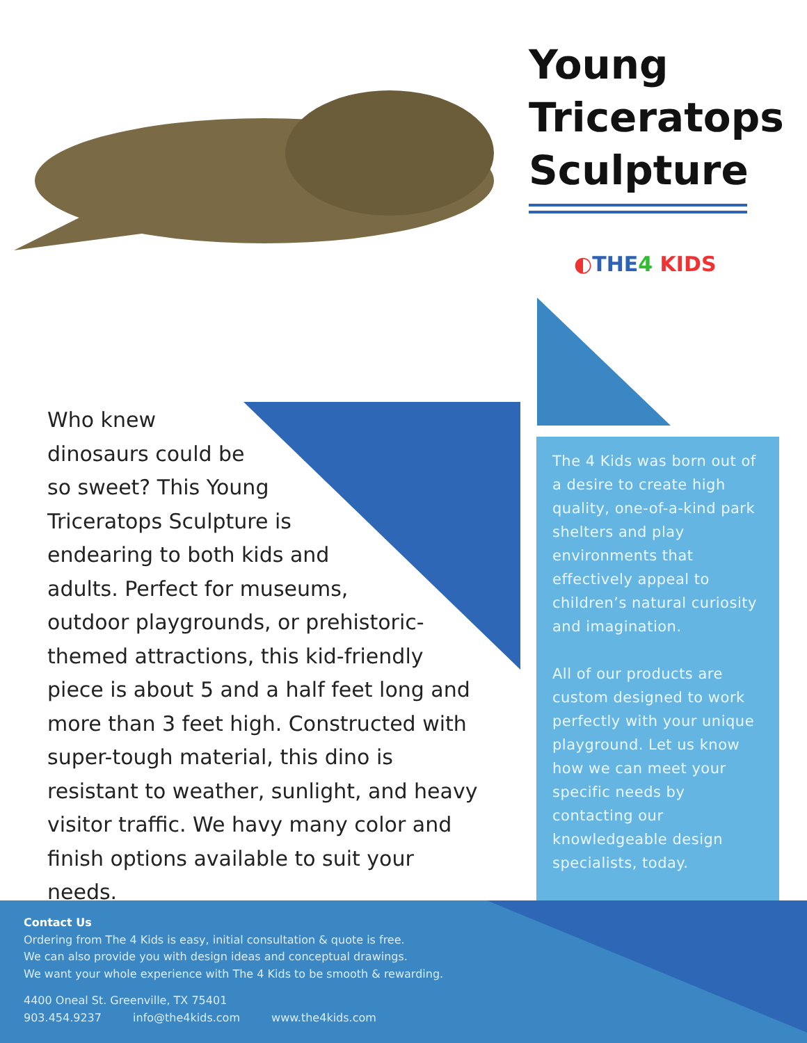Young
Triceratops
Sculpture
◐THE 4 KIDS
Who knew
dinosaurs could be
so sweet? This Young
Triceratops Sculpture is
endearing to both kids and
adults. Perfect for museums,
outdoor playgrounds, or prehistoric-
themed attractions, this kid-friendly piece is about 5 and a half feet long and more than 3 feet high. Constructed with super-tough material, this dino is resistant to weather, sunlight, and heavy visitor traffic. We havy many color and finish options available to suit your needs.
The 4 Kids was born out of a desire to create high quality, one-of-a-kind park shelters and play environments that effectively appeal to children’s natural curiosity and imagination.
All of our products are custom designed to work perfectly with your unique playground. Let us know how we can meet your specific needs by contacting our knowledgeable design specialists, today.
Contact Us
Ordering from The 4 Kids is easy, initial consultation & quote is free.
We can also provide you with design ideas and conceptual drawings.
We want your whole experience with The 4 Kids to be smooth & rewarding.
4400 Oneal St. Greenville, TX 75401
903.454.9237 info@the4kids.com www.the4kids.com